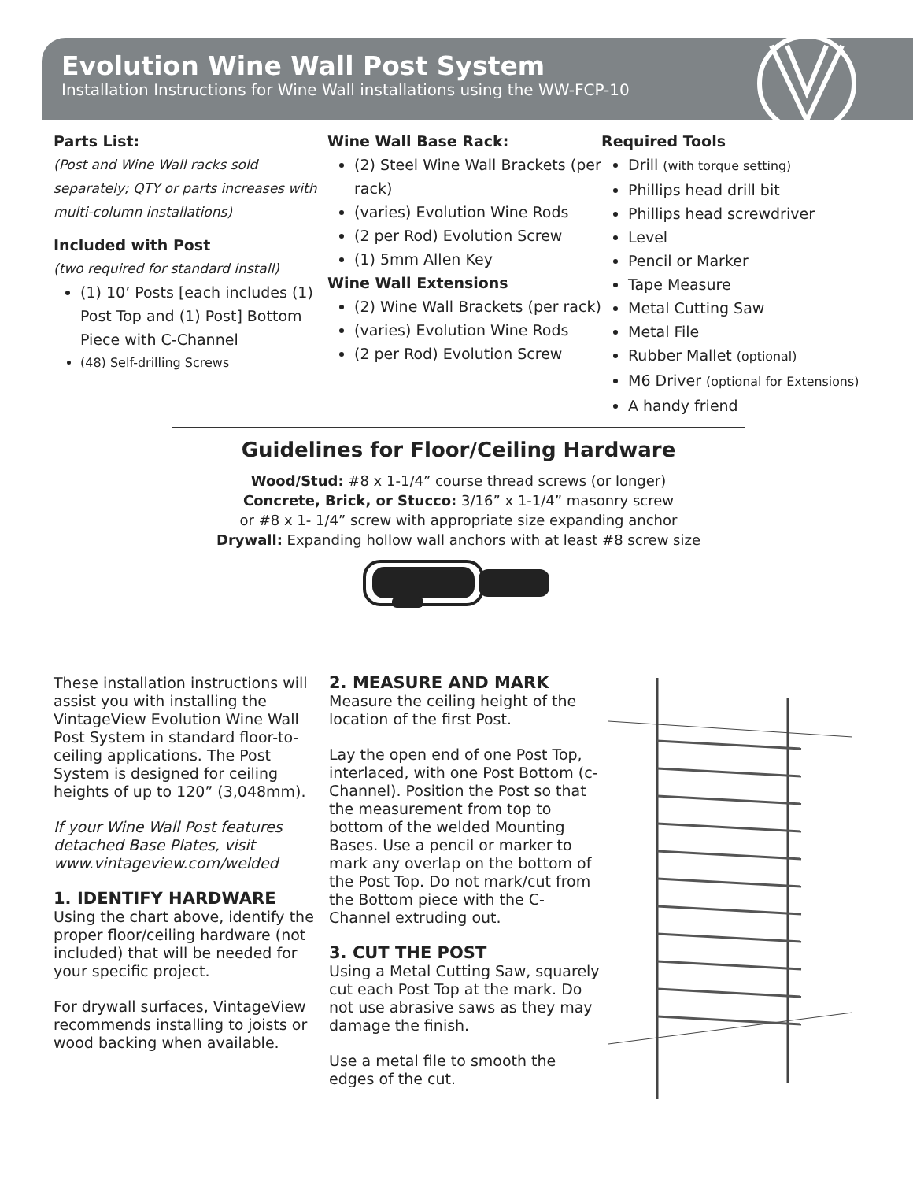Evolution Wine Wall Post System
Installation Instructions for Wine Wall installations using the WW-FCP-10
Parts List:
(Post and Wine Wall racks sold separately; QTY or parts increases with multi-column installations)
Included with Post
(two required for standard install)
(1) 10’ Posts [each includes (1) Post Top and (1) Post] Bottom Piece with C-Channel
(48) Self-drilling Screws
Wine Wall Base Rack:
(2) Steel Wine Wall Brackets (per rack)
(varies) Evolution Wine Rods
(2 per Rod) Evolution Screw
(1) 5mm Allen Key
Wine Wall Extensions
(2) Wine Wall Brackets (per rack)
(varies) Evolution Wine Rods
(2 per Rod) Evolution Screw
Required Tools
Drill (with torque setting)
Phillips head drill bit
Phillips head screwdriver
Level
Pencil or Marker
Tape Measure
Metal Cutting Saw
Metal File
Rubber Mallet (optional)
M6 Driver (optional for Extensions)
A handy friend
Guidelines for Floor/Ceiling Hardware
Wood/Stud: #8 x 1-1/4” course thread screws (or longer)
Concrete, Brick, or Stucco: 3/16” x 1-1/4” masonry screw
or #8 x 1- 1/4” screw with appropriate size expanding anchor
Drywall: Expanding hollow wall anchors with at least #8 screw size
These installation instructions will assist you with installing the VintageView Evolution Wine Wall Post System in standard floor-to-ceiling applications. The Post System is designed for ceiling heights of up to 120” (3,048mm).
If your Wine Wall Post features detached Base Plates, visit www.vintageview.com/welded
1. IDENTIFY HARDWARE
Using the chart above, identify the proper floor/ceiling hardware (not included) that will be needed for your specific project.
For drywall surfaces, VintageView recommends installing to joists or wood backing when available.
2. MEASURE AND MARK
Measure the ceiling height of the location of the first Post.
Lay the open end of one Post Top, interlaced, with one Post Bottom (c-Channel). Position the Post so that the measurement from top to bottom of the welded Mounting Bases. Use a pencil or marker to mark any overlap on the bottom of the Post Top. Do not mark/cut from the Bottom piece with the C-Channel extruding out.
3. CUT THE POST
Using a Metal Cutting Saw, squarely cut each Post Top at the mark. Do not use abrasive saws as they may damage the finish.
Use a metal file to smooth the edges of the cut.